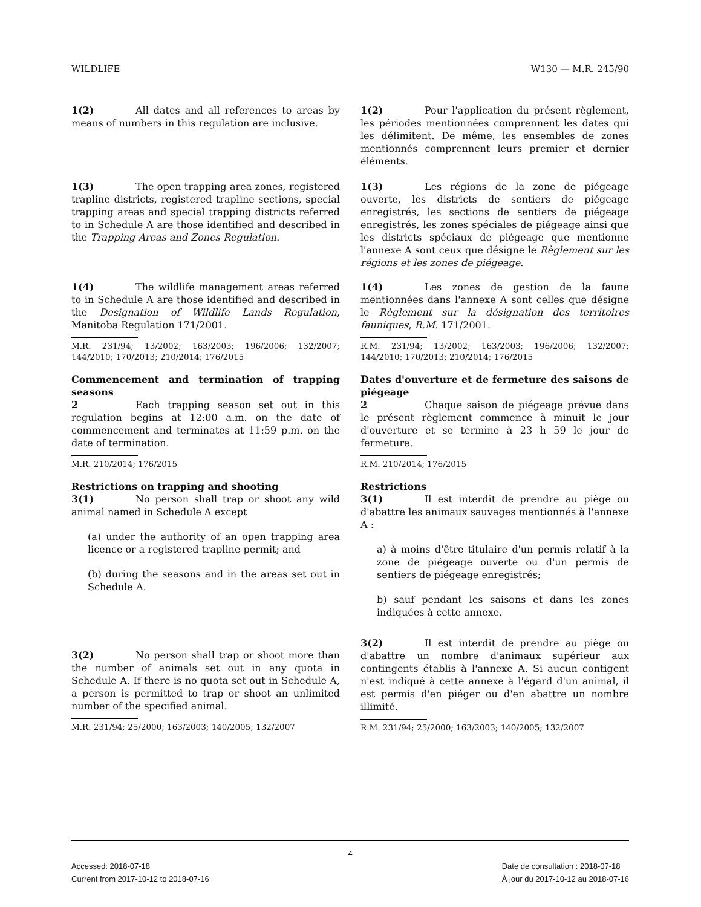WILDLIFE W130 — M.R. 245/90
1(2) All dates and all references to areas by means of numbers in this regulation are inclusive.
1(2) Pour l'application du présent règlement, les périodes mentionnées comprennent les dates qui les délimitent. De même, les ensembles de zones mentionnés comprennent leurs premier et dernier éléments.
1(3) The open trapping area zones, registered trapline districts, registered trapline sections, special trapping areas and special trapping districts referred to in Schedule A are those identified and described in the Trapping Areas and Zones Regulation.
1(3) Les régions de la zone de piégeage ouverte, les districts de sentiers de piégeage enregistrés, les sections de sentiers de piégeage enregistrés, les zones spéciales de piégeage ainsi que les districts spéciaux de piégeage que mentionne l'annexe A sont ceux que désigne le Règlement sur les régions et les zones de piégeage.
1(4) The wildlife management areas referred to in Schedule A are those identified and described in the Designation of Wildlife Lands Regulation, Manitoba Regulation 171/2001.
M.R. 231/94; 13/2002; 163/2003; 196/2006; 132/2007; 144/2010; 170/2013; 210/2014; 176/2015
1(4) Les zones de gestion de la faune mentionnées dans l'annexe A sont celles que désigne le Règlement sur la désignation des territoires fauniques, R.M. 171/2001.
R.M. 231/94; 13/2002; 163/2003; 196/2006; 132/2007; 144/2010; 170/2013; 210/2014; 176/2015
Commencement and termination of trapping seasons
2 Each trapping season set out in this regulation begins at 12:00 a.m. on the date of commencement and terminates at 11:59 p.m. on the date of termination.
M.R. 210/2014; 176/2015
Dates d'ouverture et de fermeture des saisons de piégeage
2 Chaque saison de piégeage prévue dans le présent règlement commence à minuit le jour d'ouverture et se termine à 23 h 59 le jour de fermeture.
R.M. 210/2014; 176/2015
Restrictions on trapping and shooting
3(1) No person shall trap or shoot any wild animal named in Schedule A except
(a) under the authority of an open trapping area licence or a registered trapline permit; and
(b) during the seasons and in the areas set out in Schedule A.
Restrictions
3(1) Il est interdit de prendre au piège ou d'abattre les animaux sauvages mentionnés à l'annexe A :
a) à moins d'être titulaire d'un permis relatif à la zone de piégeage ouverte ou d'un permis de sentiers de piégeage enregistrés;
b) sauf pendant les saisons et dans les zones indiquées à cette annexe.
3(2) No person shall trap or shoot more than the number of animals set out in any quota in Schedule A. If there is no quota set out in Schedule A, a person is permitted to trap or shoot an unlimited number of the specified animal.
M.R. 231/94; 25/2000; 163/2003; 140/2005; 132/2007
3(2) Il est interdit de prendre au piège ou d'abattre un nombre d'animaux supérieur aux contingents établis à l'annexe A. Si aucun contigent n'est indiqué à cette annexe à l'égard d'un animal, il est permis d'en piéger ou d'en abattre un nombre illimité.
R.M. 231/94; 25/2000; 163/2003; 140/2005; 132/2007
4
Accessed: 2018-07-18
Current from 2017-10-12 to 2018-07-16
Date de consultation : 2018-07-18
À jour du 2017-10-12 au 2018-07-16